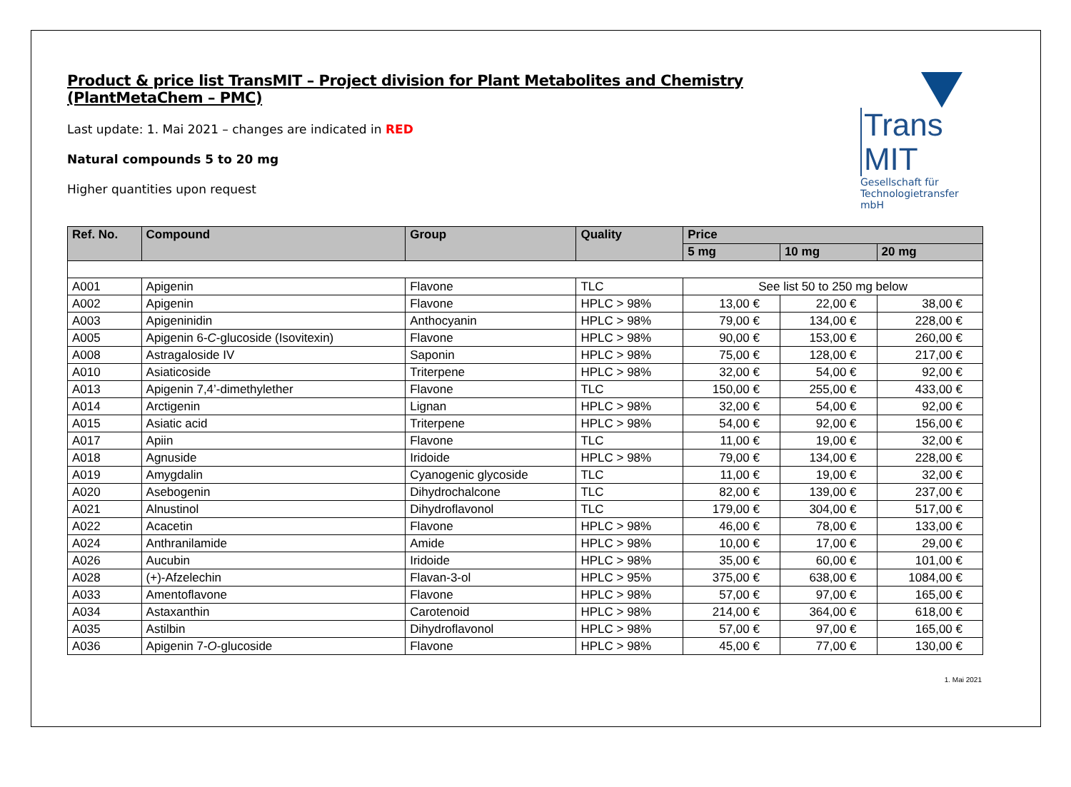Product & price list TransMIT – Project division for Plant Metabolites and Chemistry (PlantMetaChem – PMC)
Last update: 1. Mai 2021 – changes are indicated in RED
Natural compounds 5 to 20 mg
Higher quantities upon request
Trans MIT
Gesellschaft für
Technologietransfer mbH
| Ref. No. | Compound | Group | Quality | Price | | |
| --- | --- | --- | --- | --- | --- | --- |
| | | | | 5 mg | 10 mg | 20 mg |
| A001 | Apigenin | Flavone | TLC | See list 50 to 250 mg below | | |
| A002 | Apigenin | Flavone | HPLC > 98% | 13,00 € | 22,00 € | 38,00 € |
| A003 | Apigeninidin | Anthocyanin | HPLC > 98% | 79,00 € | 134,00 € | 228,00 € |
| A005 | Apigenin 6- C -glucoside (Isovitexin) | Flavone | HPLC > 98% | 90,00 € | 153,00 € | 260,00 € |
| A008 | Astragaloside IV | Saponin | HPLC > 98% | 75,00 € | 128,00 € | 217,00 € |
| A010 | Asiaticoside | Triterpene | HPLC > 98% | 32,00 € | 54,00 € | 92,00 € |
| A013 | Apigenin 7,4’-dimethylether | Flavone | TLC | 150,00 € | 255,00 € | 433,00 € |
| A014 | Arctigenin | Lignan | HPLC > 98% | 32,00 € | 54,00 € | 92,00 € |
| A015 | Asiatic acid | Triterpene | HPLC > 98% | 54,00 € | 92,00 € | 156,00 € |
| A017 | Apiin | Flavone | TLC | 11,00 € | 19,00 € | 32,00 € |
| A018 | Agnuside | Iridoide | HPLC > 98% | 79,00 € | 134,00 € | 228,00 € |
| A019 | Amygdalin | Cyanogenic glycoside | TLC | 11,00 € | 19,00 € | 32,00 € |
| A020 | Asebogenin | Dihydrochalcone | TLC | 82,00 € | 139,00 € | 237,00 € |
| A021 | Alnustinol | Dihydroflavonol | TLC | 179,00 € | 304,00 € | 517,00 € |
| A022 | Acacetin | Flavone | HPLC > 98% | 46,00 € | 78,00 € | 133,00 € |
| A024 | Anthranilamide | Amide | HPLC > 98% | 10,00 € | 17,00 € | 29,00 € |
| A026 | Aucubin | Iridoide | HPLC > 98% | 35,00 € | 60,00 € | 101,00 € |
| A028 | (+)-Afzelechin | Flavan-3-ol | HPLC > 95% | 375,00 € | 638,00 € | 1084,00 € |
| A033 | Amentoflavone | Flavone | HPLC > 98% | 57,00 € | 97,00 € | 165,00 € |
| A034 | Astaxanthin | Carotenoid | HPLC > 98% | 214,00 € | 364,00 € | 618,00 € |
| A035 | Astilbin | Dihydroflavonol | HPLC > 98% | 57,00 € | 97,00 € | 165,00 € |
| A036 | Apigenin 7- O -glucoside | Flavone | HPLC > 98% | 45,00 € | 77,00 € | 130,00 € |
1. Mai 2021